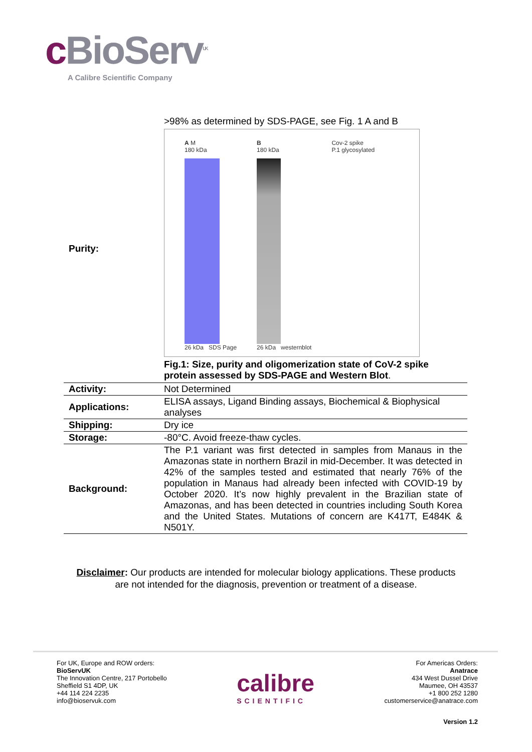c BioServ<sup>UK</sup>
A Calibre Scientific Company
| Purity: | >98% as determined by SDS-PAGE, see Fig. 1 A and B A M 180 kDa 26 kDa SDS Page B 180 kDa 26 kDa westernblot Cov-2 spike P.1 glycosylated Fig.1: Size, purity and oligomerization state of CoV-2 spike protein assessed by SDS-PAGE and Western Blot . |
| Activity: | Not Determined |
| Applications: | ELISA assays, Ligand Binding assays, Biochemical & Biophysical analyses |
| Shipping: | Dry ice |
| Storage: | -80°C. Avoid freeze-thaw cycles. |
| Background: | The P.1 variant was first detected in samples from Manaus in the Amazonas state in northern Brazil in mid-December. It was detected in 42% of the samples tested and estimated that nearly 76% of the population in Manaus had already been infected with COVID-19 by October 2020. It’s now highly prevalent in the Brazilian state of Amazonas, and has been detected in countries including South Korea and the United States. Mutations of concern are K417T, E484K & N501Y. |
Disclaimer: Our products are intended for molecular biology applications. These products
are not intended for the diagnosis, prevention or treatment of a disease.
For UK, Europe and ROW orders:
BioServUK
The Innovation Centre, 217 Portobello
Sheffield S1 4DP, UK
+44 114 224 2235
info@bioservuk.com
calibre
SCIENTIFIC
For Americas Orders:
Anatrace
434 West Dussel Drive
Maumee, OH 43537
+1 800 252 1280
customerservice@anatrace.com
Version 1.2